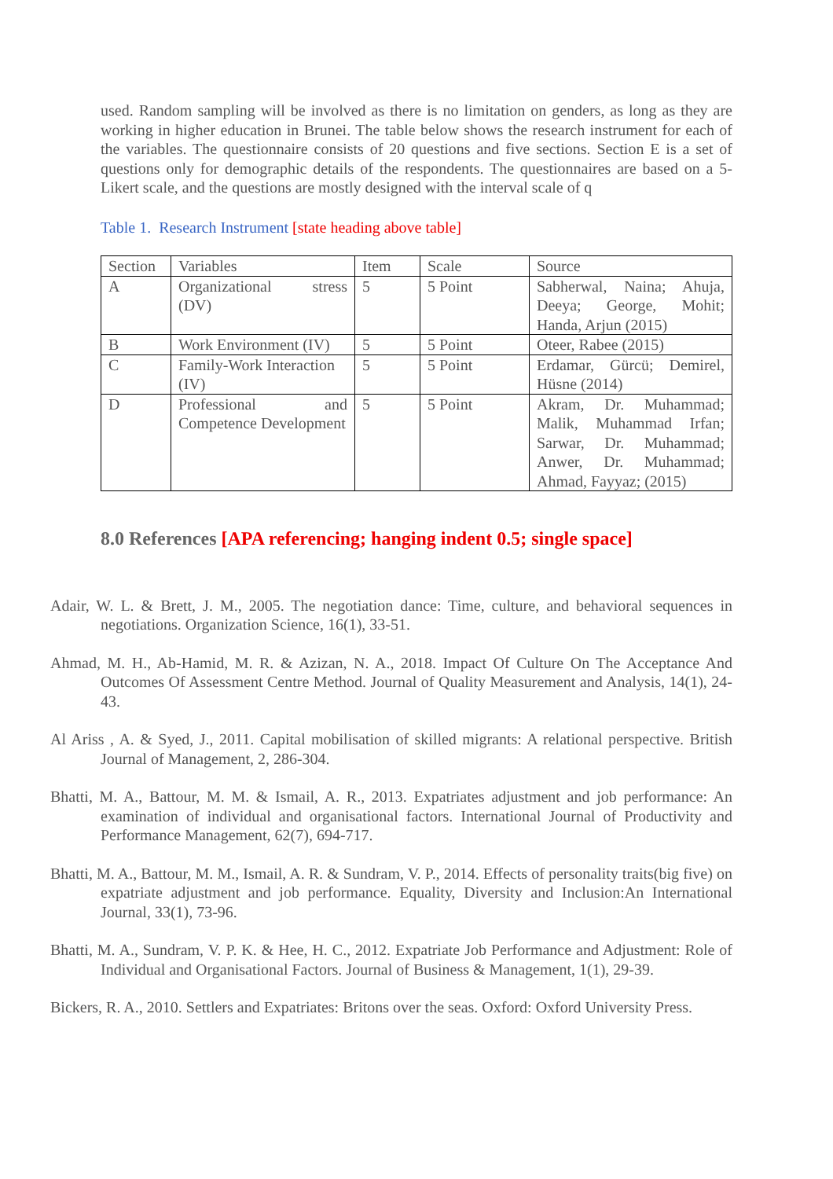used. Random sampling will be involved as there is no limitation on genders, as long as they are working in higher education in Brunei. The table below shows the research instrument for each of the variables. The questionnaire consists of 20 questions and five sections. Section E is a set of questions only for demographic details of the respondents. The questionnaires are based on a 5-Likert scale, and the questions are mostly designed with the interval scale of q
Table 1. Research Instrument [state heading above table]
| Section | Variables | Item | Scale | Source |
| A | Organizational stress (DV) | 5 | 5 Point | Sabherwal, Naina; Ahuja, Deeya; George, Mohit; Handa, Arjun (2015) |
| B | Work Environment (IV) | 5 | 5 Point | Oteer, Rabee (2015) |
| C | Family-Work Interaction (IV) | 5 | 5 Point | Erdamar, Gürcü; Demirel, Hüsne (2014) |
| D | Professional and Competence Development | 5 | 5 Point | Akram, Dr. Muhammad; Malik, Muhammad Irfan; Sarwar, Dr. Muhammad; Anwer, Dr. Muhammad; Ahmad, Fayyaz; (2015) |
8.0 References [APA referencing; hanging indent 0.5; single space]
Adair, W. L. & Brett, J. M., 2005. The negotiation dance: Time, culture, and behavioral sequences in negotiations. Organization Science, 16(1), 33-51.
Ahmad, M. H., Ab-Hamid, M. R. & Azizan, N. A., 2018. Impact Of Culture On The Acceptance And Outcomes Of Assessment Centre Method. Journal of Quality Measurement and Analysis, 14(1), 24-43.
Al Ariss , A. & Syed, J., 2011. Capital mobilisation of skilled migrants: A relational perspective. British Journal of Management, 2, 286-304.
Bhatti, M. A., Battour, M. M. & Ismail, A. R., 2013. Expatriates adjustment and job performance: An examination of individual and organisational factors. International Journal of Productivity and Performance Management, 62(7), 694-717.
Bhatti, M. A., Battour, M. M., Ismail, A. R. & Sundram, V. P., 2014. Effects of personality traits(big five) on expatriate adjustment and job performance. Equality, Diversity and Inclusion:An International Journal, 33(1), 73-96.
Bhatti, M. A., Sundram, V. P. K. & Hee, H. C., 2012. Expatriate Job Performance and Adjustment: Role of Individual and Organisational Factors. Journal of Business & Management, 1(1), 29-39.
Bickers, R. A., 2010. Settlers and Expatriates: Britons over the seas. Oxford: Oxford University Press.